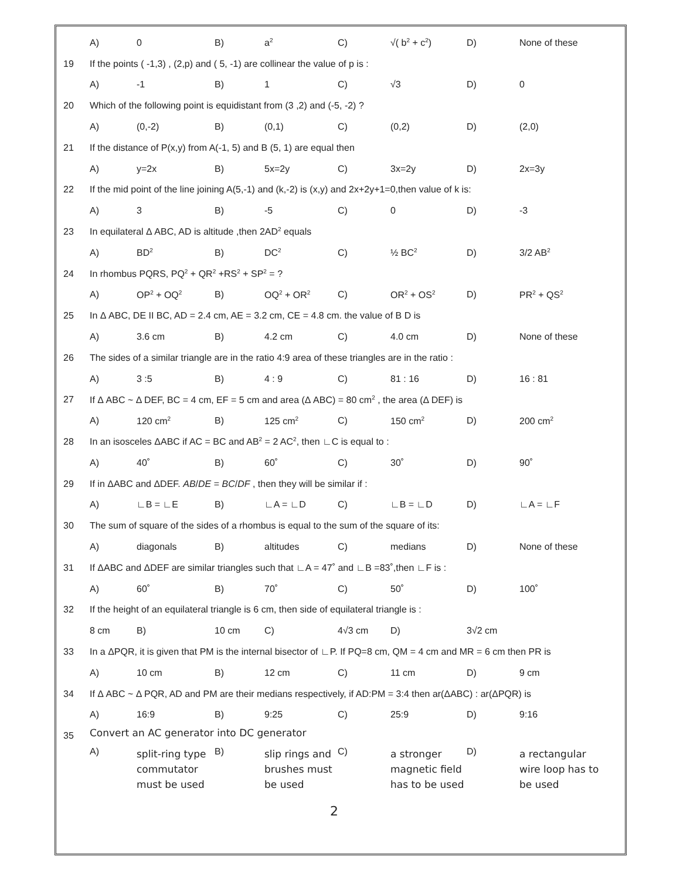| | A) | 0 | B) | a<sup>2</sup> | C) | √( b<sup>2</sup> + c<sup>2</sup>) | D) | None of these |
| 19 | If the points ( -1,3) , (2,p) and ( 5, -1) are collinear the value of p is : | | | | | | | |
| | A) | -1 | B) | 1 | C) | √3 | D) | 0 |
| 20 | Which of the following point is equidistant from (3 ,2) and (-5, -2) ? | | | | | | | |
| | A) | (0,-2) | B) | (0,1) | C) | (0,2) | D) | (2,0) |
| 21 | If the distance of P(x,y) from A(-1, 5) and B (5, 1) are equal then | | | | | | | |
| | A) | y=2x | B) | 5x=2y | C) | 3x=2y | D) | 2x=3y |
| 22 | If the mid point of the line joining A(5,-1) and (k,-2) is (x,y) and 2x+2y+1=0,then value of k is: | | | | | | | |
| | A) | 3 | B) | -5 | C) | 0 | D) | -3 |
| 23 | In equilateral Δ ABC, AD is altitude ,then 2AD<sup>2</sup> equals | | | | | | | |
| | A) | BD<sup>2</sup> | B) | DC<sup>2</sup> | C) | ½ BC<sup>2</sup> | D) | 3/2 AB<sup>2</sup> |
| 24 | In rhombus PQRS, PQ<sup>2</sup> + QR<sup>2</sup> +RS<sup>2</sup> + SP<sup>2</sup> = ? | | | | | | | |
| | A) | OP<sup>2</sup> + OQ<sup>2</sup> | B) | OQ<sup>2</sup> + OR<sup>2</sup> | C) | OR<sup>2</sup> + OS<sup>2</sup> | D) | PR<sup>2</sup> + QS<sup>2</sup> |
| 25 | In Δ ABC, DE II BC, AD = 2.4 cm, AE = 3.2 cm, CE = 4.8 cm. the value of B D is | | | | | | | |
| | A) | 3.6 cm | B) | 4.2 cm | C) | 4.0 cm | D) | None of these |
| 26 | The sides of a similar triangle are in the ratio 4:9 area of these triangles are in the ratio : | | | | | | | |
| | A) | 3 :5 | B) | 4 : 9 | C) | 81 : 16 | D) | 16 : 81 |
| 27 | If Δ ABC ~ Δ DEF, BC = 4 cm, EF = 5 cm and area (Δ ABC) = 80 cm<sup>2</sup> , the area (Δ DEF) is | | | | | | | |
| | A) | 120 cm<sup>2</sup> | B) | 125 cm<sup>2</sup> | C) | 150 cm<sup>2</sup> | D) | 200 cm<sup>2</sup> |
| 28 | In an isosceles ΔABC if AC = BC and AB<sup>2</sup> = 2 AC<sup>2</sup>, then ∟C is equal to : | | | | | | | |
| | A) | 40˚ | B) | 60˚ | C) | 30˚ | D) | 90˚ |
| 29 | If in ΔABC and ΔDEF. AB / DE = BC / DF , then they will be similar if : | | | | | | | |
| | A) | ∟B = ∟E | B) | ∟A = ∟D | C) | ∟B = ∟D | D) | ∟A = ∟F |
| 30 | The sum of square of the sides of a rhombus is equal to the sum of the square of its: | | | | | | | |
| | A) | diagonals | B) | altitudes | C) | medians | D) | None of these |
| 31 | If ΔABC and ΔDEF are similar triangles such that ∟A = 47˚ and ∟B =83˚,then ∟F is : | | | | | | | |
| | A) | 60˚ | B) | 70˚ | C) | 50˚ | D) | 100˚ |
| 32 | If the height of an equilateral triangle is 6 cm, then side of equilateral triangle is : | | | | | | | |
| | 8 cm | B) | 10 cm | C) | 4√3 cm | D) | 3√2 cm | |
| 33 | In a ΔPQR, it is given that PM is the internal bisector of ∟P. If PQ=8 cm, QM = 4 cm and MR = 6 cm then PR is | | | | | | | |
| | A) | 10 cm | B) | 12 cm | C) | 11 cm | D) | 9 cm |
| 34 | If Δ ABC ~ Δ PQR, AD and PM are their medians respectively, if AD:PM = 3:4 then ar(ΔABC) : ar(ΔPQR) is | | | | | | | |
| | A) | 16:9 | B) | 9:25 | C) | 25:9 | D) | 9:16 |
| 35 | Convert an AC generator into DC generator | | | | | | | |
| | A) | split-ring type commutator must be used | B) | slip rings and brushes must be used | C) | a stronger magnetic field has to be used | D) | a rectangular wire loop has to be used |
2